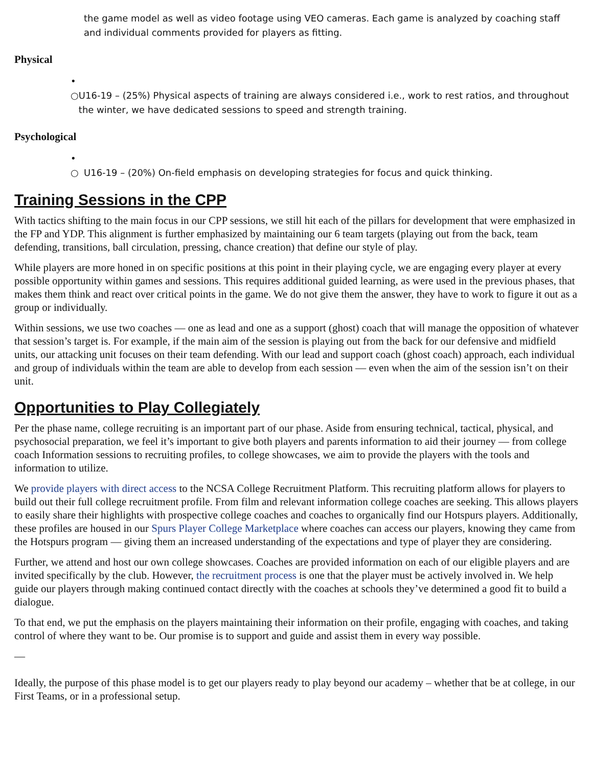the game model as well as video footage using VEO cameras. Each game is analyzed by coaching staff and individual comments provided for players as fitting.
Physical
•
○ U16-19 – (25%) Physical aspects of training are always considered i.e., work to rest ratios, and throughout the winter, we have dedicated sessions to speed and strength training.
Psychological
•
○ U16-19 – (20%) On-field emphasis on developing strategies for focus and quick thinking.
Training Sessions in the CPP
With tactics shifting to the main focus in our CPP sessions, we still hit each of the pillars for development that were emphasized in the FP and YDP. This alignment is further emphasized by maintaining our 6 team targets (playing out from the back, team defending, transitions, ball circulation, pressing, chance creation) that define our style of play.
While players are more honed in on specific positions at this point in their playing cycle, we are engaging every player at every possible opportunity within games and sessions. This requires additional guided learning, as were used in the previous phases, that makes them think and react over critical points in the game. We do not give them the answer, they have to work to figure it out as a group or individually.
Within sessions, we use two coaches — one as lead and one as a support (ghost) coach that will manage the opposition of whatever that session’s target is. For example, if the main aim of the session is playing out from the back for our defensive and midfield units, our attacking unit focuses on their team defending. With our lead and support coach (ghost coach) approach, each individual and group of individuals within the team are able to develop from each session — even when the aim of the session isn’t on their unit.
Opportunities to Play Collegiately
Per the phase name, college recruiting is an important part of our phase. Aside from ensuring technical, tactical, physical, and psychosocial preparation, we feel it’s important to give both players and parents information to aid their journey — from college coach Information sessions to recruiting profiles, to college showcases, we aim to provide the players with the tools and information to utilize.
We provide players with direct access to the NCSA College Recruitment Platform. This recruiting platform allows for players to build out their full college recruitment profile. From film and relevant information college coaches are seeking. This allows players to easily share their highlights with prospective college coaches and coaches to organically find our Hotspurs players. Additionally, these profiles are housed in our Spurs Player College Marketplace where coaches can access our players, knowing they came from the Hotspurs program — giving them an increased understanding of the expectations and type of player they are considering.
Further, we attend and host our own college showcases. Coaches are provided information on each of our eligible players and are invited specifically by the club. However, the recruitment process is one that the player must be actively involved in. We help guide our players through making continued contact directly with the coaches at schools they’ve determined a good fit to build a dialogue.
To that end, we put the emphasis on the players maintaining their information on their profile, engaging with coaches, and taking control of where they want to be. Our promise is to support and guide and assist them in every way possible.
—
Ideally, the purpose of this phase model is to get our players ready to play beyond our academy – whether that be at college, in our First Teams, or in a professional setup.